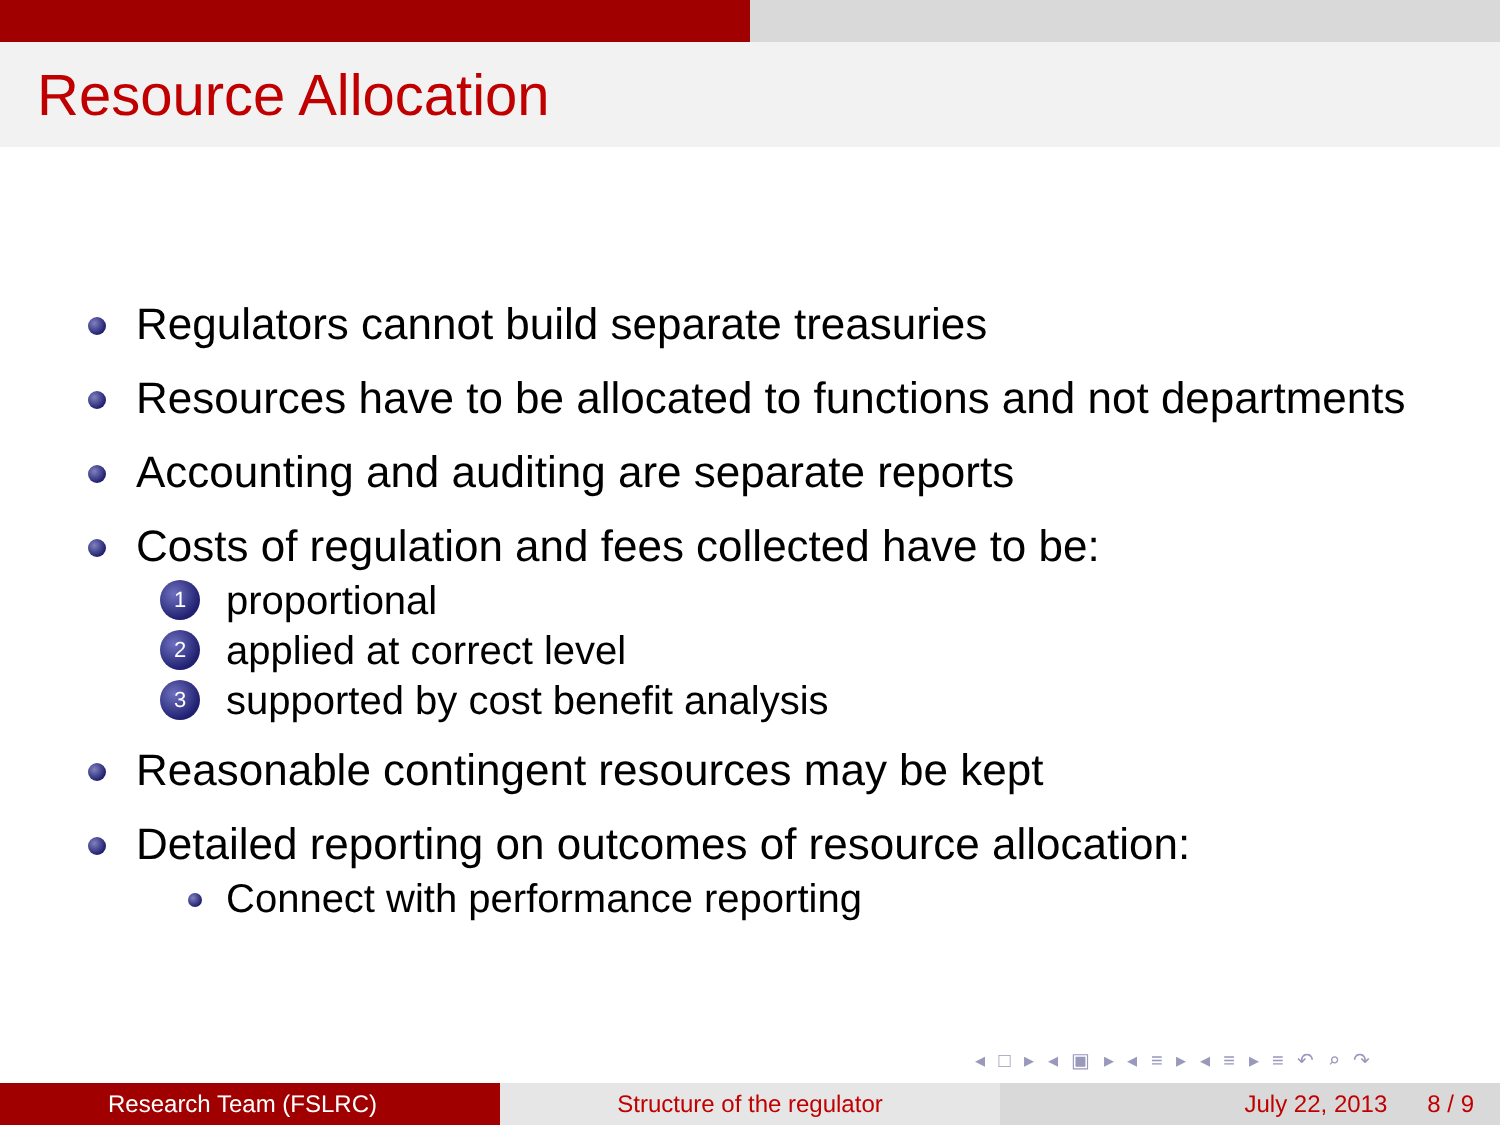Resource Allocation
Regulators cannot build separate treasuries
Resources have to be allocated to functions and not departments
Accounting and auditing are separate reports
Costs of regulation and fees collected have to be:
1 proportional
2 applied at correct level
3 supported by cost benefit analysis
Reasonable contingent resources may be kept
Detailed reporting on outcomes of resource allocation:
Connect with performance reporting
◂ □ ▸ ◂ ▣ ▸ ◂ ≡ ▸ ◂ ≡ ▸ ≡ ↶ ⌕ ↷
Research Team (FSLRC) Structure of the regulator July 22, 2013 8 / 9